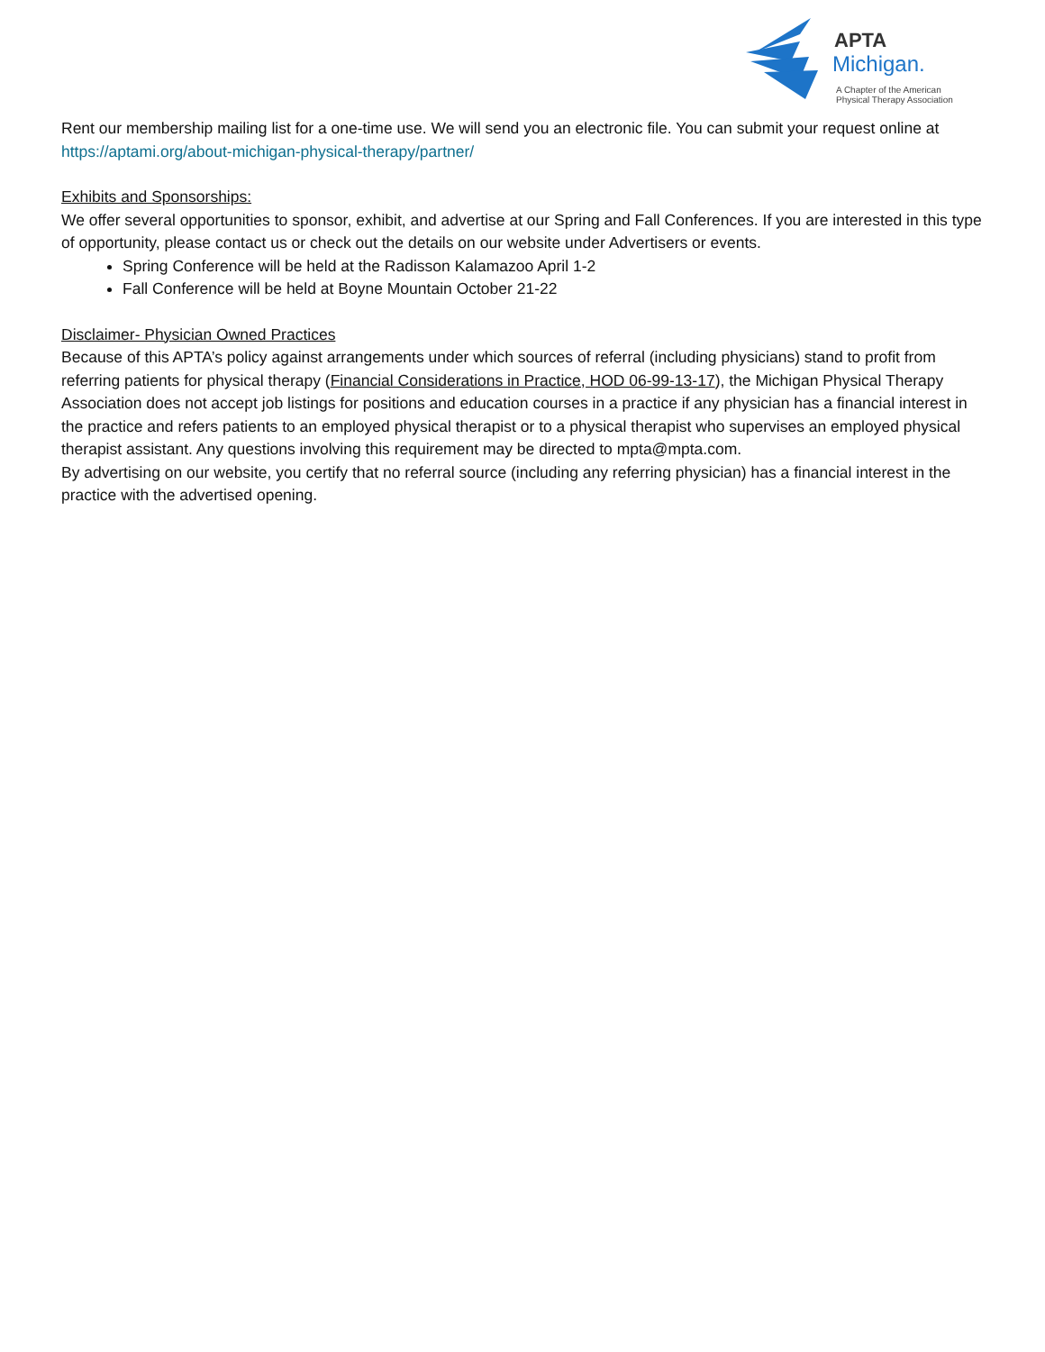APTA
Michigan.
A Chapter of the American
Physical Therapy Association
Rent our membership mailing list for a one-time use. We will send you an electronic file. You can submit your request online at https://aptami.org/about-michigan-physical-therapy/partner/
Exhibits and Sponsorships:
We offer several opportunities to sponsor, exhibit, and advertise at our Spring and Fall Conferences. If you are interested in this type of opportunity, please contact us or check out the details on our website under Advertisers or events.
Spring Conference will be held at the Radisson Kalamazoo April 1-2
Fall Conference will be held at Boyne Mountain October 21-22
Disclaimer- Physician Owned Practices
Because of this APTA’s policy against arrangements under which sources of referral (including physicians) stand to profit from referring patients for physical therapy (Financial Considerations in Practice, HOD 06-99-13-17), the Michigan Physical Therapy Association does not accept job listings for positions and education courses in a practice if any physician has a financial interest in the practice and refers patients to an employed physical therapist or to a physical therapist who supervises an employed physical therapist assistant. Any questions involving this requirement may be directed to mpta@mpta.com.
By advertising on our website, you certify that no referral source (including any referring physician) has a financial interest in the practice with the advertised opening.